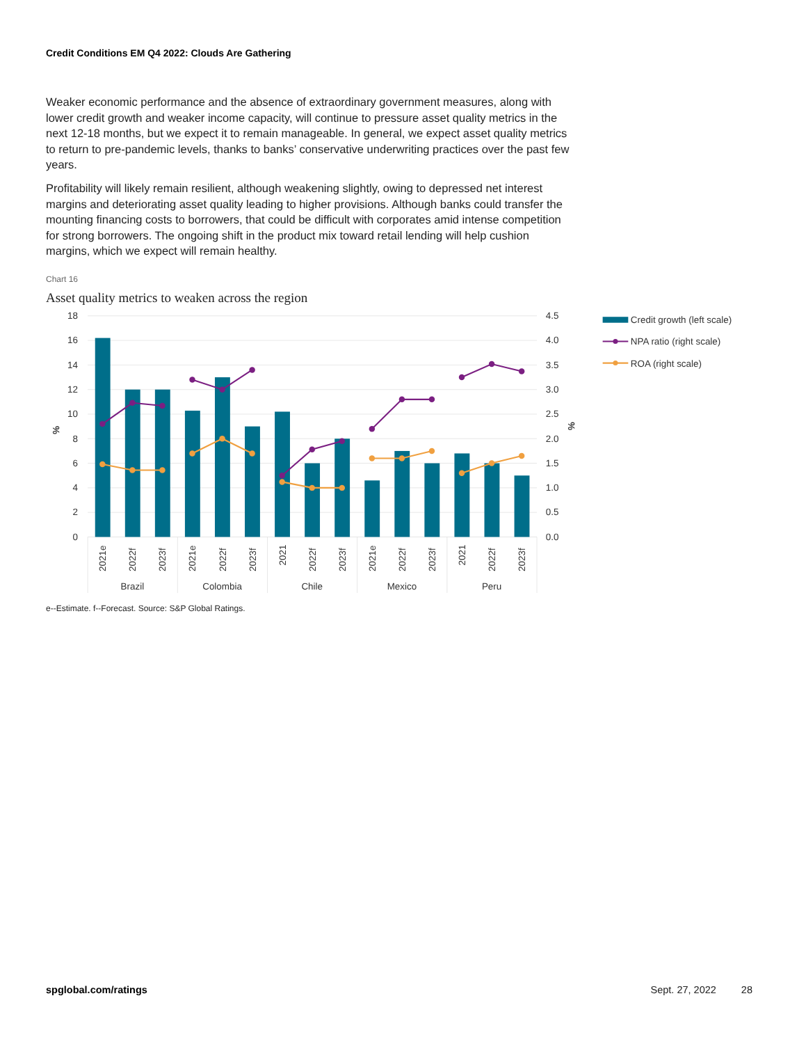Credit Conditions EM Q4 2022: Clouds Are Gathering
Weaker economic performance and the absence of extraordinary government measures, along with lower credit growth and weaker income capacity, will continue to pressure asset quality metrics in the next 12-18 months, but we expect it to remain manageable. In general, we expect asset quality metrics to return to pre-pandemic levels, thanks to banks’ conservative underwriting practices over the past few years.
Profitability will likely remain resilient, although weakening slightly, owing to depressed net interest margins and deteriorating asset quality leading to higher provisions. Although banks could transfer the mounting financing costs to borrowers, that could be difficult with corporates amid intense competition for strong borrowers. The ongoing shift in the product mix toward retail lending will help cushion margins, which we expect will remain healthy.
Chart 16
Asset quality metrics to weaken across the region
18
16
14
12
10
8
6
4
2
0
4.5
4.0
3.5
3.0
2.5
2.0
1.5
1.0
0.5
0.0
%
%
2021e
2022f
2023f
2021e
2022f
2023f
2021
2022f
2023f
2021e
2022f
2023f
2021
2022f
2023f
Brazil
Colombia
Chile
Mexico
Peru
Credit growth (left scale)
NPA ratio (right scale)
ROA (right scale)
e--Estimate. f--Forecast. Source: S&P Global Ratings.
spglobal.com/ratings Sept. 27, 2022 28